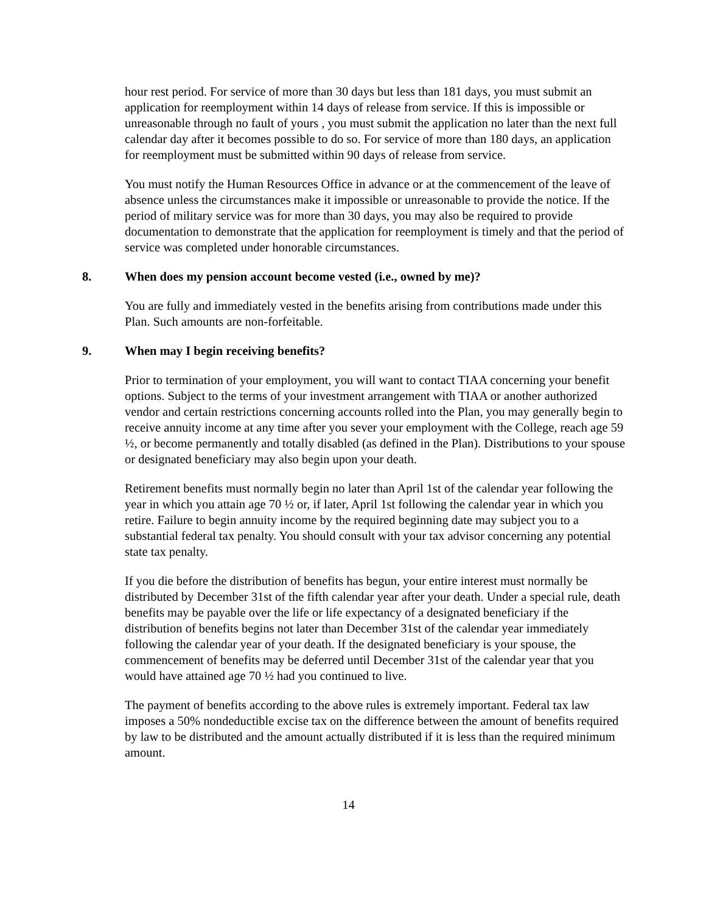hour rest period. For service of more than 30 days but less than 181 days, you must submit an application for reemployment within 14 days of release from service. If this is impossible or unreasonable through no fault of yours , you must submit the application no later than the next full calendar day after it becomes possible to do so. For service of more than 180 days, an application for reemployment must be submitted within 90 days of release from service.
You must notify the Human Resources Office in advance or at the commencement of the leave of absence unless the circumstances make it impossible or unreasonable to provide the notice. If the period of military service was for more than 30 days, you may also be required to provide documentation to demonstrate that the application for reemployment is timely and that the period of service was completed under honorable circumstances.
8. When does my pension account become vested (i.e., owned by me)?
You are fully and immediately vested in the benefits arising from contributions made under this Plan. Such amounts are non-forfeitable.
9. When may I begin receiving benefits?
Prior to termination of your employment, you will want to contact TIAA concerning your benefit options. Subject to the terms of your investment arrangement with TIAA or another authorized vendor and certain restrictions concerning accounts rolled into the Plan, you may generally begin to receive annuity income at any time after you sever your employment with the College, reach age 59 ½, or become permanently and totally disabled (as defined in the Plan). Distributions to your spouse or designated beneficiary may also begin upon your death.
Retirement benefits must normally begin no later than April 1st of the calendar year following the year in which you attain age 70 ½ or, if later, April 1st following the calendar year in which you retire. Failure to begin annuity income by the required beginning date may subject you to a substantial federal tax penalty. You should consult with your tax advisor concerning any potential state tax penalty.
If you die before the distribution of benefits has begun, your entire interest must normally be distributed by December 31st of the fifth calendar year after your death. Under a special rule, death benefits may be payable over the life or life expectancy of a designated beneficiary if the distribution of benefits begins not later than December 31st of the calendar year immediately following the calendar year of your death. If the designated beneficiary is your spouse, the commencement of benefits may be deferred until December 31st of the calendar year that you would have attained age 70 ½ had you continued to live.
The payment of benefits according to the above rules is extremely important. Federal tax law imposes a 50% nondeductible excise tax on the difference between the amount of benefits required by law to be distributed and the amount actually distributed if it is less than the required minimum amount.
14